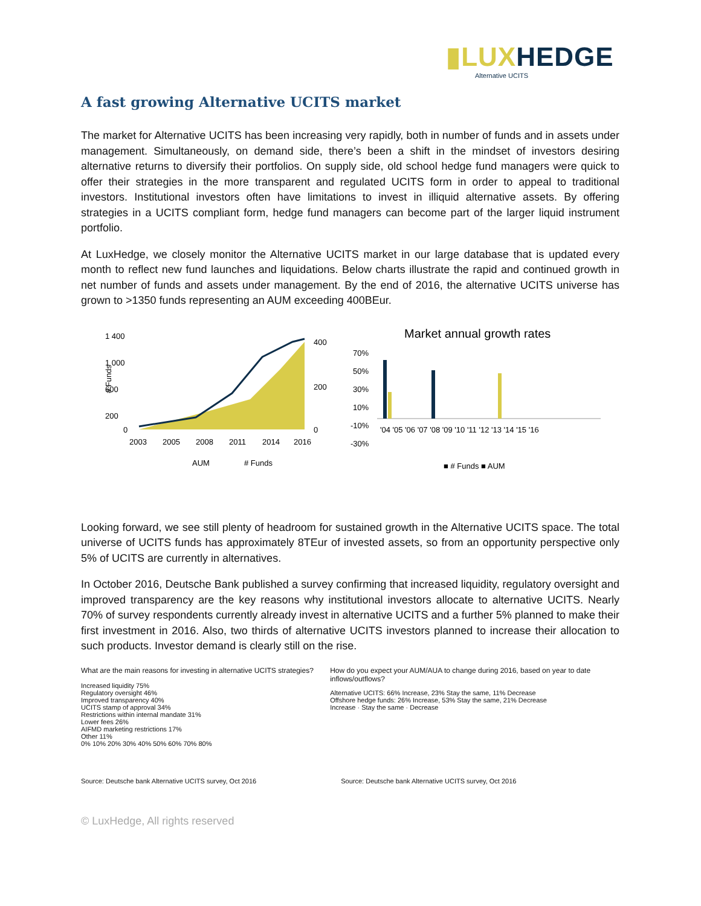▮LUXHEDGE
Alternative UCITS
A fast growing Alternative UCITS market
The market for Alternative UCITS has been increasing very rapidly, both in number of funds and in assets under management. Simultaneously, on demand side, there’s been a shift in the mindset of investors desiring alternative returns to diversify their portfolios. On supply side, old school hedge fund managers were quick to offer their strategies in the more transparent and regulated UCITS form in order to appeal to traditional investors. Institutional investors often have limitations to invest in illiquid alternative assets. By offering strategies in a UCITS compliant form, hedge fund managers can become part of the larger liquid instrument portfolio.
At LuxHedge, we closely monitor the Alternative UCITS market in our large database that is updated every month to reflect new fund launches and liquidations. Below charts illustrate the rapid and continued growth in net number of funds and assets under management. By the end of 2016, the alternative UCITS universe has grown to >1350 funds representing an AUM exceeding 400BEur.
1 400
1 000
600
200
0
400
200
0
# Funds
2003
2005
2008
2011
2014
2016
AUM
# Funds
Market annual growth rates
70%
50%
30%
10%
-10%
-30%
'04 '05 '06 '07 '08 '09 '10 '11 '12 '13 '14 '15 '16
■ # Funds ■ AUM
Looking forward, we see still plenty of headroom for sustained growth in the Alternative UCITS space. The total universe of UCITS funds has approximately 8TEur of invested assets, so from an opportunity perspective only 5% of UCITS are currently in alternatives.
In October 2016, Deutsche Bank published a survey confirming that increased liquidity, regulatory oversight and improved transparency are the key reasons why institutional investors allocate to alternative UCITS. Nearly 70% of survey respondents currently already invest in alternative UCITS and a further 5% planned to make their first investment in 2016. Also, two thirds of alternative UCITS investors planned to increase their allocation to such products. Investor demand is clearly still on the rise.
What are the main reasons for investing in alternative UCITS strategies?
Increased liquidity 75%
Regulatory oversight 46%
Improved transparency 40%
UCITS stamp of approval 34%
Restrictions within internal mandate 31%
Lower fees 26%
AIFMD marketing restrictions 17%
Other 11%
0% 10% 20% 30% 40% 50% 60% 70% 80%
How do you expect your AUM/AUA to change during 2016, based on year to date inflows/outflows?
Alternative UCITS: 66% Increase, 23% Stay the same, 11% Decrease
Offshore hedge funds: 26% Increase, 53% Stay the same, 21% Decrease
Increase · Stay the same · Decrease
Source: Deutsche bank Alternative UCITS survey, Oct 2016 Source: Deutsche bank Alternative UCITS survey, Oct 2016
© LuxHedge, All rights reserved